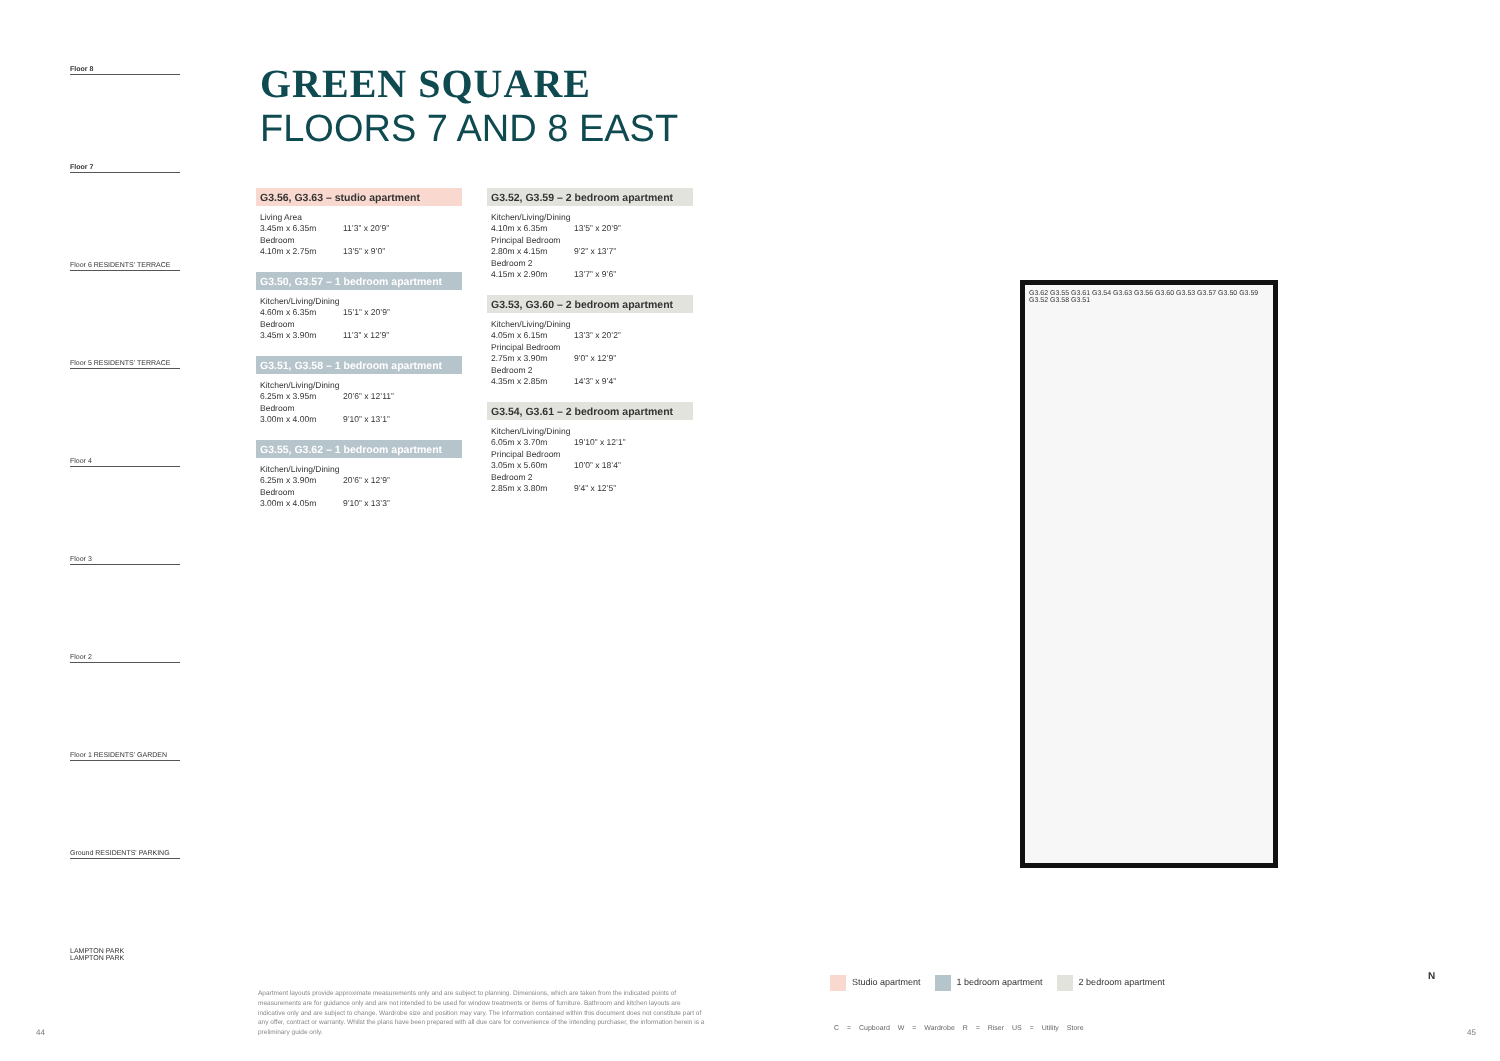Floor 8
Floor 7
Floor 6 RESIDENTS' TERRACE
Floor 5 RESIDENTS' TERRACE
Floor 4
Floor 3
Floor 2
Floor 1 RESIDENTS' GARDEN
Ground RESIDENTS' PARKING
LAMPTON PARK
LAMPTON PARK
GREEN SQUARE
FLOORS 7 AND 8 EAST
G3.56, G3.63 – studio apartment
Living Area
3.45m x 6.35m 11’3” x 20’9”
Bedroom
4.10m x 2.75m 13’5” x 9’0”
G3.50, G3.57 – 1 bedroom apartment
Kitchen/Living/Dining
4.60m x 6.35m 15’1” x 20’9”
Bedroom
3.45m x 3.90m 11’3” x 12’9”
G3.51, G3.58 – 1 bedroom apartment
Kitchen/Living/Dining
6.25m x 3.95m 20’6” x 12’11”
Bedroom
3.00m x 4.00m 9’10” x 13’1”
G3.55, G3.62 – 1 bedroom apartment
Kitchen/Living/Dining
6.25m x 3.90m 20’6” x 12’9”
Bedroom
3.00m x 4.05m 9’10” x 13’3”
G3.52, G3.59 – 2 bedroom apartment
Kitchen/Living/Dining
4.10m x 6.35m 13’5” x 20’9”
Principal Bedroom
2.80m x 4.15m 9’2” x 13’7”
Bedroom 2
4.15m x 2.90m 13’7” x 9’6”
G3.53, G3.60 – 2 bedroom apartment
Kitchen/Living/Dining
4.05m x 6.15m 13’3” x 20’2”
Principal Bedroom
2.75m x 3.90m 9’0” x 12’9”
Bedroom 2
4.35m x 2.85m 14’3” x 9’4”
G3.54, G3.61 – 2 bedroom apartment
Kitchen/Living/Dining
6.05m x 3.70m 19’10” x 12’1”
Principal Bedroom
3.05m x 5.60m 10’0” x 18’4”
Bedroom 2
2.85m x 3.80m 9’4” x 12’5”
G3.62 G3.55 G3.61 G3.54 G3.63 G3.56 G3.60 G3.53 G3.57 G3.50 G3.59 G3.52 G3.58 G3.51
Apartment layouts provide approximate measurements only and are subject to planning. Dimensions, which are taken from the indicated points of measurements are for guidance only and are not intended to be used for window treatments or items of furniture. Bathroom and kitchen layouts are indicative only and are subject to change. Wardrobe size and position may vary. The information contained within this document does not constitute part of any offer, contract or warranty. Whilst the plans have been prepared with all due care for convenience of the intending purchaser, the information herein is a preliminary guide only.
Studio apartment 1 bedroom apartment 2 bedroom apartment
C = Cupboard W = Wardrobe R = Riser US = Utility Store
44 45
N